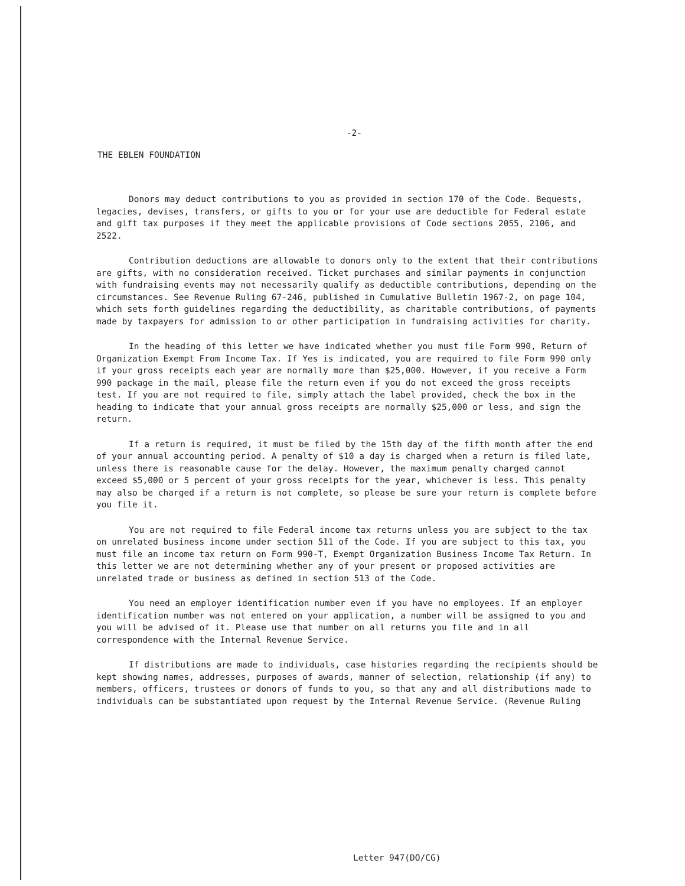-2-
THE EBLEN FOUNDATION
Donors may deduct contributions to you as provided in section 170 of the Code. Bequests, legacies, devises, transfers, or gifts to you or for your use are deductible for Federal estate and gift tax purposes if they meet the applicable provisions of Code sections 2055, 2106, and 2522.
Contribution deductions are allowable to donors only to the extent that their contributions are gifts, with no consideration received. Ticket purchases and similar payments in conjunction with fundraising events may not necessarily qualify as deductible contributions, depending on the circumstances. See Revenue Ruling 67-246, published in Cumulative Bulletin 1967-2, on page 104, which sets forth guidelines regarding the deductibility, as charitable contributions, of payments made by taxpayers for admission to or other participation in fundraising activities for charity.
In the heading of this letter we have indicated whether you must file Form 990, Return of Organization Exempt From Income Tax. If Yes is indicated, you are required to file Form 990 only if your gross receipts each year are normally more than $25,000. However, if you receive a Form 990 package in the mail, please file the return even if you do not exceed the gross receipts test. If you are not required to file, simply attach the label provided, check the box in the heading to indicate that your annual gross receipts are normally $25,000 or less, and sign the return.
If a return is required, it must be filed by the 15th day of the fifth month after the end of your annual accounting period. A penalty of $10 a day is charged when a return is filed late, unless there is reasonable cause for the delay. However, the maximum penalty charged cannot exceed $5,000 or 5 percent of your gross receipts for the year, whichever is less. This penalty may also be charged if a return is not complete, so please be sure your return is complete before you file it.
You are not required to file Federal income tax returns unless you are subject to the tax on unrelated business income under section 511 of the Code. If you are subject to this tax, you must file an income tax return on Form 990-T, Exempt Organization Business Income Tax Return. In this letter we are not determining whether any of your present or proposed activities are unrelated trade or business as defined in section 513 of the Code.
You need an employer identification number even if you have no employees. If an employer identification number was not entered on your application, a number will be assigned to you and you will be advised of it. Please use that number on all returns you file and in all correspondence with the Internal Revenue Service.
If distributions are made to individuals, case histories regarding the recipients should be kept showing names, addresses, purposes of awards, manner of selection, relationship (if any) to members, officers, trustees or donors of funds to you, so that any and all distributions made to individuals can be substantiated upon request by the Internal Revenue Service. (Revenue Ruling
Letter 947(DO/CG)